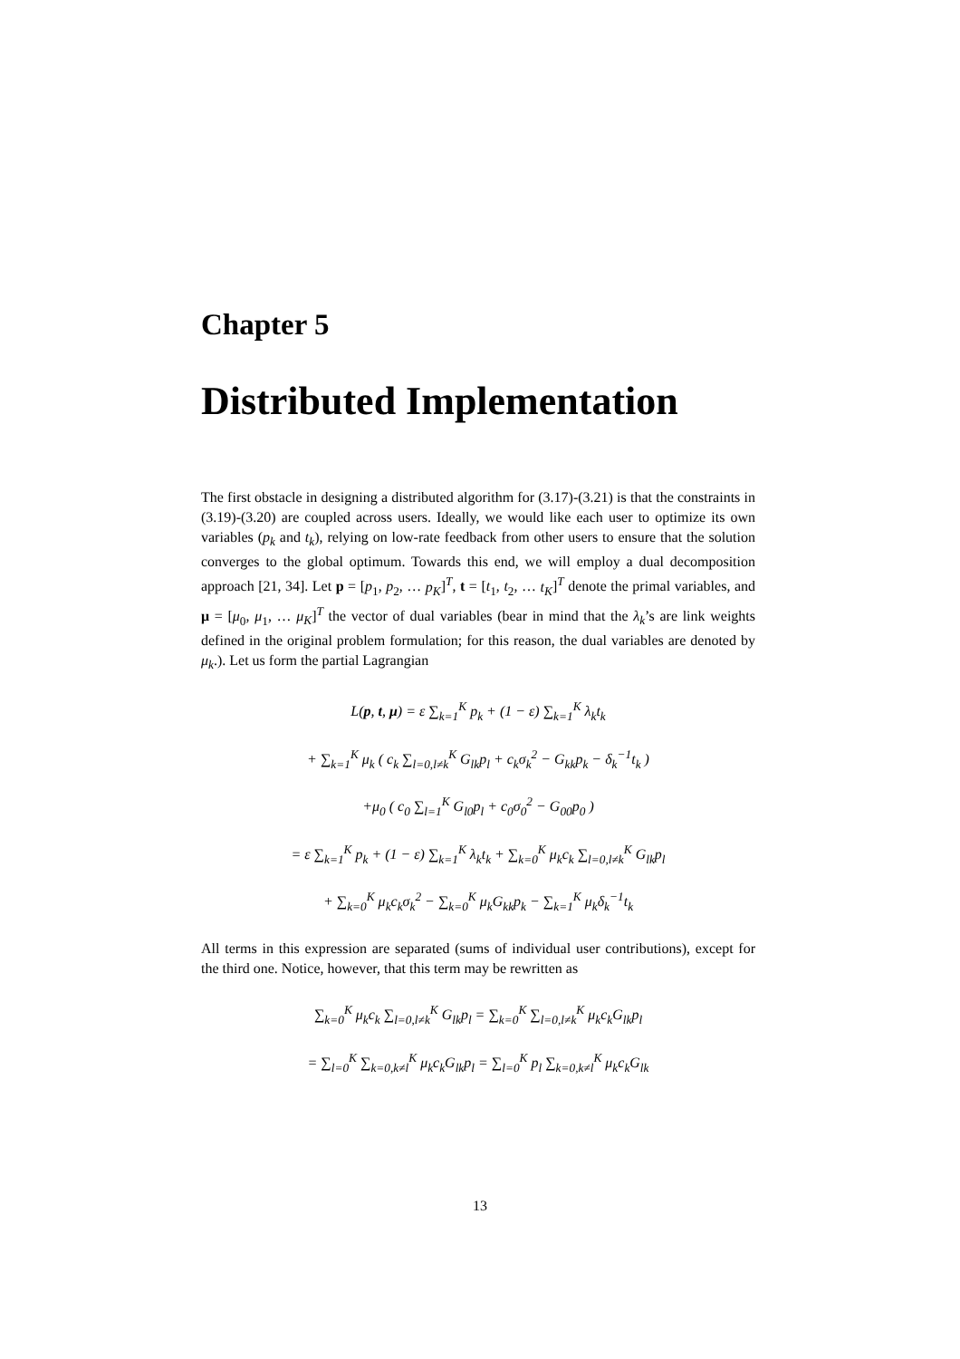Chapter 5
Distributed Implementation
The first obstacle in designing a distributed algorithm for (3.17)-(3.21) is that the constraints in (3.19)-(3.20) are coupled across users. Ideally, we would like each user to optimize its own variables (p<sub>k</sub> and t<sub>k</sub>), relying on low-rate feedback from other users to ensure that the solution converges to the global optimum. Towards this end, we will employ a dual decomposition approach [21, 34]. Let p = [p<sub>1</sub>, p<sub>2</sub>, … p<sub>K</sub>]<sup>T</sup>, t = [t<sub>1</sub>, t<sub>2</sub>, … t<sub>K</sub>]<sup>T</sup> denote the primal variables, and μ = [μ<sub>0</sub>, μ<sub>1</sub>, … μ<sub>K</sub>]<sup>T</sup> the vector of dual variables (bear in mind that the λ<sub>k</sub>’s are link weights defined in the original problem formulation; for this reason, the dual variables are denoted by μ<sub>k</sub>.). Let us form the partial Lagrangian
L(p, t, μ) = ε ∑<sub>k=1</sub><sup>K</sup> p<sub>k</sub> + (1 − ε) ∑<sub>k=1</sub><sup>K</sup> λ<sub>k</sub>t<sub>k</sub>
+ ∑<sub>k=1</sub><sup>K</sup> μ<sub>k</sub> ( c<sub>k</sub> ∑<sub>l=0,l≠k</sub><sup>K</sup> G<sub>lk</sub>p<sub>l</sub> + c<sub>k</sub>σ<sub>k</sub><sup>2</sup> − G<sub>kk</sub>p<sub>k</sub> − δ<sub>k</sub><sup>−1</sup>t<sub>k</sub> )
+μ<sub>0</sub> ( c<sub>0</sub> ∑<sub>l=1</sub><sup>K</sup> G<sub>l0</sub>p<sub>l</sub> + c<sub>0</sub>σ<sub>0</sub><sup>2</sup> − G<sub>00</sub>p<sub>0</sub> )
= ε ∑<sub>k=1</sub><sup>K</sup> p<sub>k</sub> + (1 − ε) ∑<sub>k=1</sub><sup>K</sup> λ<sub>k</sub>t<sub>k</sub> + ∑<sub>k=0</sub><sup>K</sup> μ<sub>k</sub>c<sub>k</sub> ∑<sub>l=0,l≠k</sub><sup>K</sup> G<sub>lk</sub>p<sub>l</sub>
+ ∑<sub>k=0</sub><sup>K</sup> μ<sub>k</sub>c<sub>k</sub>σ<sub>k</sub><sup>2</sup> − ∑<sub>k=0</sub><sup>K</sup> μ<sub>k</sub>G<sub>kk</sub>p<sub>k</sub> − ∑<sub>k=1</sub><sup>K</sup> μ<sub>k</sub>δ<sub>k</sub><sup>−1</sup>t<sub>k</sub>
All terms in this expression are separated (sums of individual user contributions), except for the third one. Notice, however, that this term may be rewritten as
∑<sub>k=0</sub><sup>K</sup> μ<sub>k</sub>c<sub>k</sub> ∑<sub>l=0,l≠k</sub><sup>K</sup> G<sub>lk</sub>p<sub>l</sub> = ∑<sub>k=0</sub><sup>K</sup> ∑<sub>l=0,l≠k</sub><sup>K</sup> μ<sub>k</sub>c<sub>k</sub>G<sub>lk</sub>p<sub>l</sub>
= ∑<sub>l=0</sub><sup>K</sup> ∑<sub>k=0,k≠l</sub><sup>K</sup> μ<sub>k</sub>c<sub>k</sub>G<sub>lk</sub>p<sub>l</sub> = ∑<sub>l=0</sub><sup>K</sup> p<sub>l</sub> ∑<sub>k=0,k≠l</sub><sup>K</sup> μ<sub>k</sub>c<sub>k</sub>G<sub>lk</sub>
13